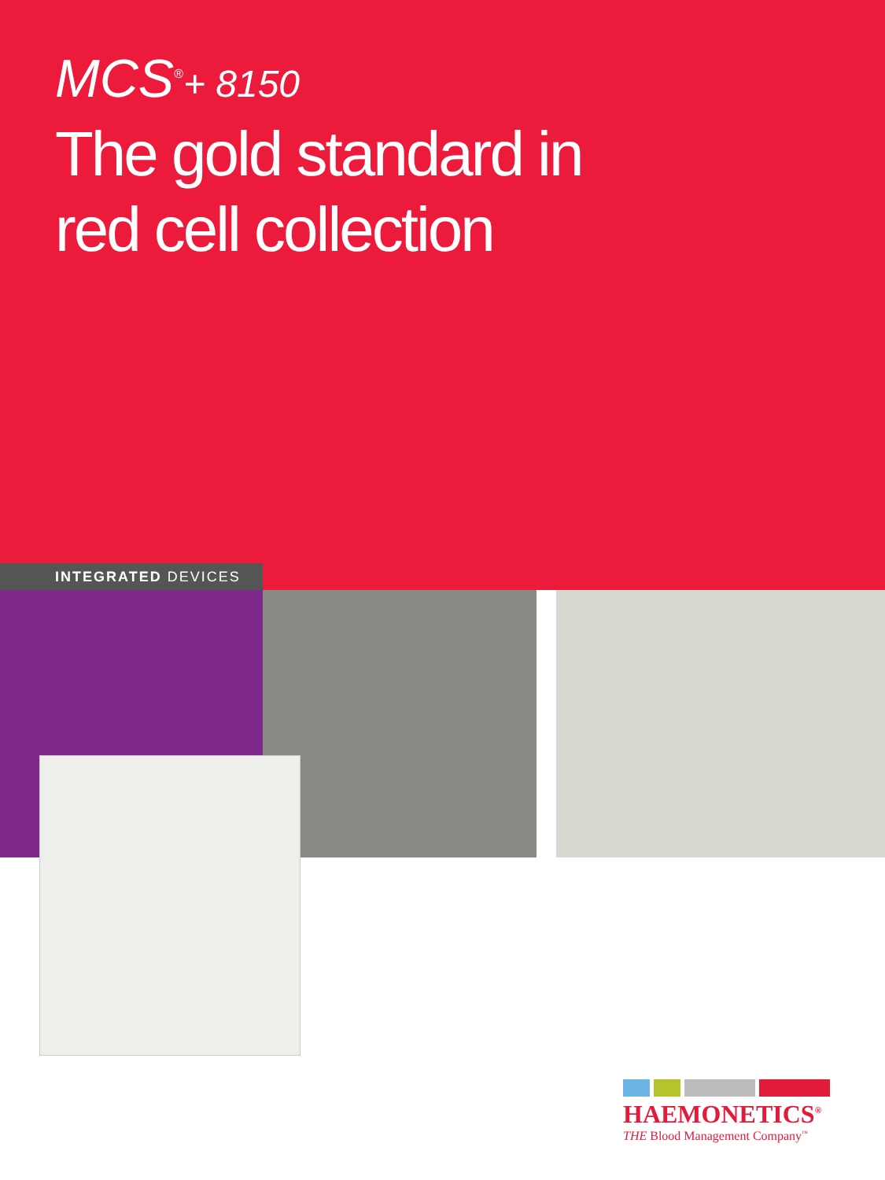MCS<sup>®</sup>+ 8150
The gold standard in
red cell collection
INTEGRATED DEVICES
HAEMONETICS<sup>®</sup>
THE Blood Management Company<sup>™</sup>